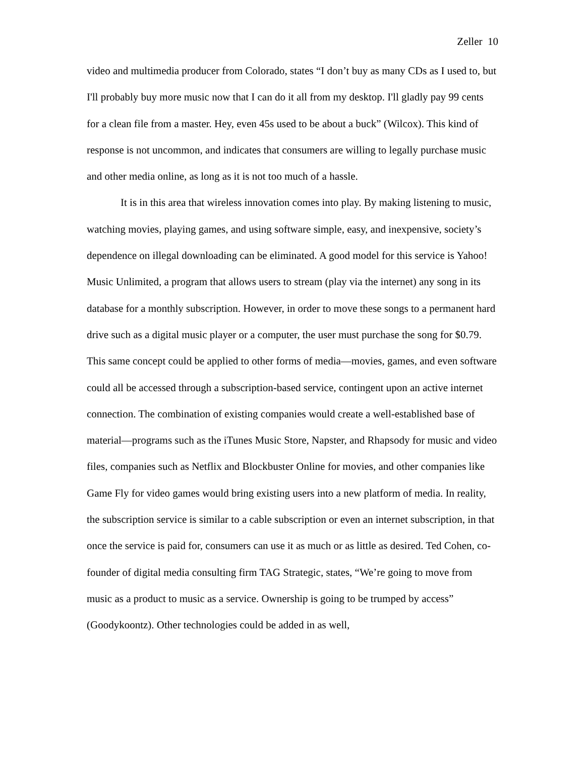Zeller 10
video and multimedia producer from Colorado, states “I don’t buy as many CDs as I used to, but I'll probably buy more music now that I can do it all from my desktop. I'll gladly pay 99 cents for a clean file from a master. Hey, even 45s used to be about a buck” (Wilcox). This kind of response is not uncommon, and indicates that consumers are willing to legally purchase music and other media online, as long as it is not too much of a hassle.
It is in this area that wireless innovation comes into play. By making listening to music, watching movies, playing games, and using software simple, easy, and inexpensive, society’s dependence on illegal downloading can be eliminated. A good model for this service is Yahoo! Music Unlimited, a program that allows users to stream (play via the internet) any song in its database for a monthly subscription. However, in order to move these songs to a permanent hard drive such as a digital music player or a computer, the user must purchase the song for $0.79. This same concept could be applied to other forms of media—movies, games, and even software could all be accessed through a subscription-based service, contingent upon an active internet connection. The combination of existing companies would create a well-established base of material—programs such as the iTunes Music Store, Napster, and Rhapsody for music and video files, companies such as Netflix and Blockbuster Online for movies, and other companies like Game Fly for video games would bring existing users into a new platform of media. In reality, the subscription service is similar to a cable subscription or even an internet subscription, in that once the service is paid for, consumers can use it as much or as little as desired. Ted Cohen, co-founder of digital media consulting firm TAG Strategic, states, “We’re going to move from music as a product to music as a service. Ownership is going to be trumped by access” (Goodykoontz). Other technologies could be added in as well,